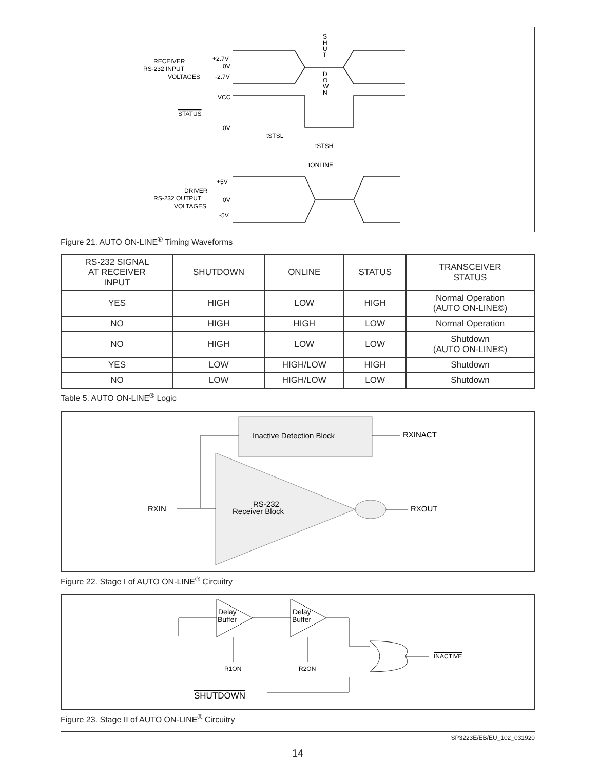RECEIVER
RS-232 INPUT
VOLTAGES
+2.7V
0V
-2.7V
S
H
U
T
D
O
W
N
VCC
STATUS
0V
tSTSL
tSTSH
tONLINE
DRIVER
RS-232 OUTPUT
VOLTAGES
+5V
0V
-5V
Figure 21. AUTO ON-LINE<sup>®</sup> Timing Waveforms
| RS-232 SIGNAL AT RECEIVER INPUT | SHUTDOWN | ONLINE | STATUS | TRANSCEIVER STATUS |
| --- | --- | --- | --- | --- |
| YES | HIGH | LOW | HIGH | Normal Operation (AUTO ON-LINE©) |
| NO | HIGH | HIGH | LOW | Normal Operation |
| NO | HIGH | LOW | LOW | Shutdown (AUTO ON-LINE©) |
| YES | LOW | HIGH/LOW | HIGH | Shutdown |
| NO | LOW | HIGH/LOW | LOW | Shutdown |
Table 5. AUTO ON-LINE<sup>®</sup> Logic
Inactive Detection Block
RXINACT
RS-232
Receiver Block
RXIN
RXOUT
Figure 22. Stage I of AUTO ON-LINE<sup>®</sup> Circuitry
Delay
Buffer
Delay
Buffer
R1ON
R2ON
INACTIVE
SHUTDOWN
Figure 23. Stage II of AUTO ON-LINE<sup>®</sup> Circuitry
SP3223E/EB/EU_102_031920
14